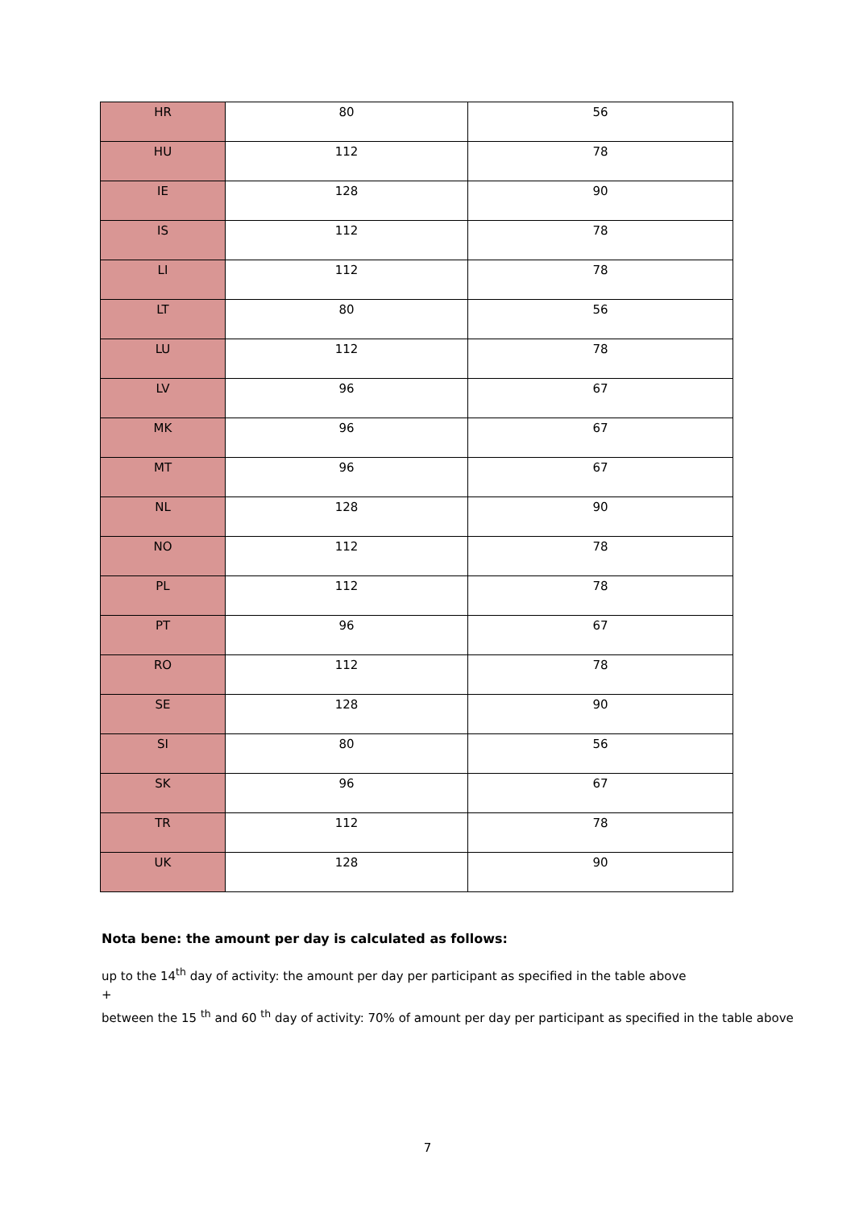| HR | 80 | 56 |
| HU | 112 | 78 |
| IE | 128 | 90 |
| IS | 112 | 78 |
| LI | 112 | 78 |
| LT | 80 | 56 |
| LU | 112 | 78 |
| LV | 96 | 67 |
| MK | 96 | 67 |
| MT | 96 | 67 |
| NL | 128 | 90 |
| NO | 112 | 78 |
| PL | 112 | 78 |
| PT | 96 | 67 |
| RO | 112 | 78 |
| SE | 128 | 90 |
| SI | 80 | 56 |
| SK | 96 | 67 |
| TR | 112 | 78 |
| UK | 128 | 90 |
Nota bene: the amount per day is calculated as follows:
up to the 14<sup>th</sup> day of activity: the amount per day per participant as specified in the table above
+
between the 15 <sup>th</sup> and 60 <sup>th</sup> day of activity: 70% of amount per day per participant as specified in the table above
7